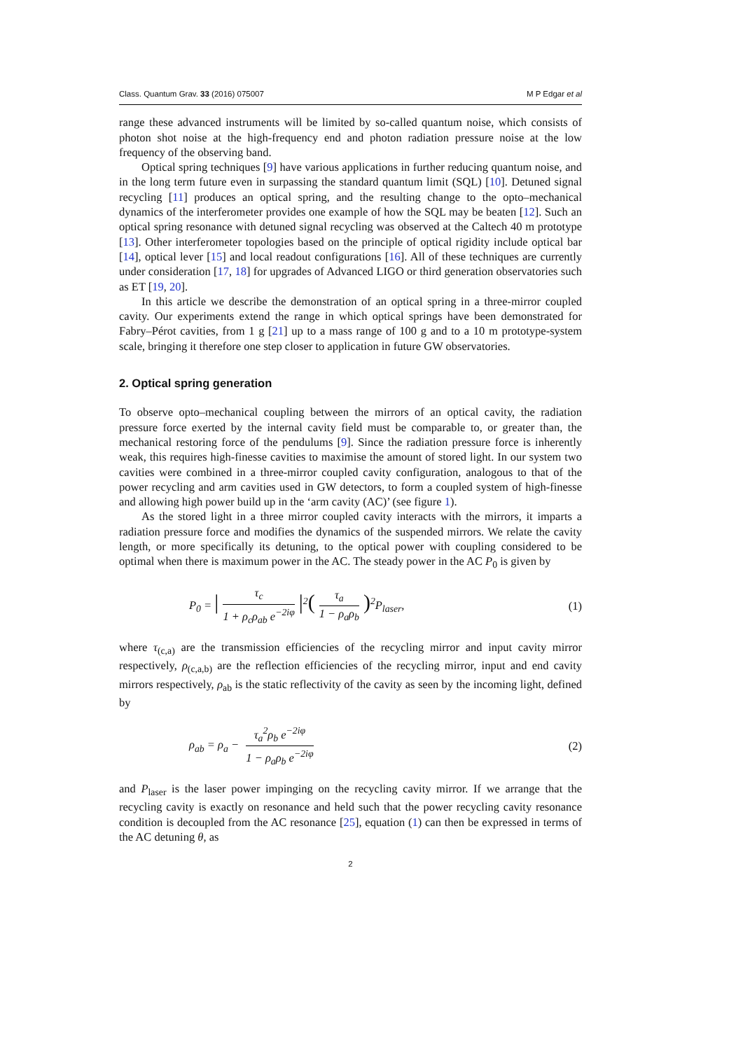Class. Quantum Grav. 33 (2016) 075007 M P Edgar et al
range these advanced instruments will be limited by so-called quantum noise, which consists of photon shot noise at the high-frequency end and photon radiation pressure noise at the low frequency of the observing band.
Optical spring techniques [9] have various applications in further reducing quantum noise, and in the long term future even in surpassing the standard quantum limit (SQL) [10]. Detuned signal recycling [11] produces an optical spring, and the resulting change to the opto–mechanical dynamics of the interferometer provides one example of how the SQL may be beaten [12]. Such an optical spring resonance with detuned signal recycling was observed at the Caltech 40 m prototype [13]. Other interferometer topologies based on the principle of optical rigidity include optical bar [14], optical lever [15] and local readout configurations [16]. All of these techniques are currently under consideration [17, 18] for upgrades of Advanced LIGO or third generation observatories such as ET [19, 20].
In this article we describe the demonstration of an optical spring in a three-mirror coupled cavity. Our experiments extend the range in which optical springs have been demonstrated for Fabry–Pérot cavities, from 1 g [21] up to a mass range of 100 g and to a 10 m prototype-system scale, bringing it therefore one step closer to application in future GW observatories.
2. Optical spring generation
To observe opto–mechanical coupling between the mirrors of an optical cavity, the radiation pressure force exerted by the internal cavity field must be comparable to, or greater than, the mechanical restoring force of the pendulums [9]. Since the radiation pressure force is inherently weak, this requires high-finesse cavities to maximise the amount of stored light. In our system two cavities were combined in a three-mirror coupled cavity configuration, analogous to that of the power recycling and arm cavities used in GW detectors, to form a coupled system of high-finesse and allowing high power build up in the ‘arm cavity (AC)’ (see figure 1).
As the stored light in a three mirror coupled cavity interacts with the mirrors, it imparts a radiation pressure force and modifies the dynamics of the suspended mirrors. We relate the cavity length, or more specifically its detuning, to the optical power with coupling considered to be optimal when there is maximum power in the AC. The steady power in the AC P<sub>0</sub> is given by
P<sub>0</sub> = | τ<sub>c</sub> 1 + ρ<sub>c</sub>ρ<sub>ab</sub> e<sup>−2iφ</sup> |<sup>2</sup>(τ<sub>a</sub> 1 − ρ<sub>a</sub>ρ<sub>b</sub>)<sup>2</sup>P<sub>laser</sub>, (1)
where τ<sub>(c,a)</sub> are the transmission efficiencies of the recycling mirror and input cavity mirror respectively, ρ<sub>(c,a,b)</sub> are the reflection efficiencies of the recycling mirror, input and end cavity mirrors respectively, ρ<sub>ab</sub> is the static reflectivity of the cavity as seen by the incoming light, defined by
ρ<sub>ab</sub> = ρ<sub>a</sub> − τ<sub>a</sub><sup>2</sup>ρ<sub>b</sub> e<sup>−2iφ</sup> 1 − ρ<sub>a</sub>ρ<sub>b</sub> e<sup>−2iφ</sup> (2)
and P<sub>laser</sub> is the laser power impinging on the recycling cavity mirror. If we arrange that the recycling cavity is exactly on resonance and held such that the power recycling cavity resonance condition is decoupled from the AC resonance [25], equation (1) can then be expressed in terms of the AC detuning θ, as
2